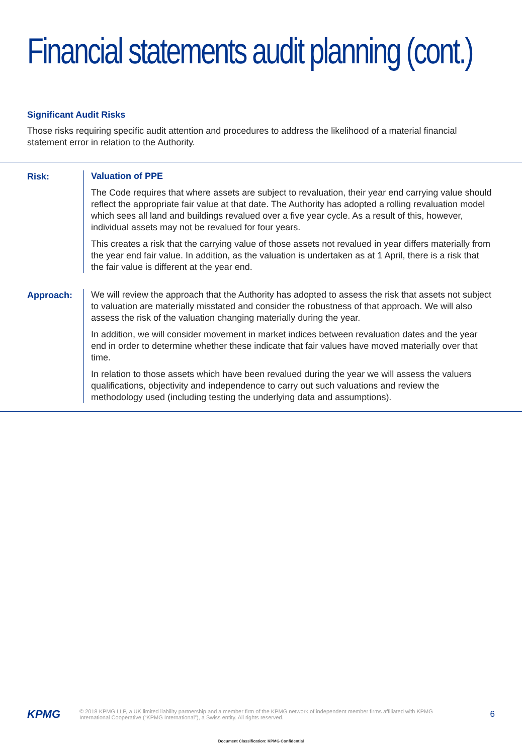Financial statements audit planning (cont.)
Significant Audit Risks
Those risks requiring specific audit attention and procedures to address the likelihood of a material financial statement error in relation to the Authority.
Risk:
Valuation of PPE
The Code requires that where assets are subject to revaluation, their year end carrying value should reflect the appropriate fair value at that date. The Authority has adopted a rolling revaluation model which sees all land and buildings revalued over a five year cycle. As a result of this, however, individual assets may not be revalued for four years.
This creates a risk that the carrying value of those assets not revalued in year differs materially from the year end fair value. In addition, as the valuation is undertaken as at 1 April, there is a risk that the fair value is different at the year end.
Approach:
We will review the approach that the Authority has adopted to assess the risk that assets not subject to valuation are materially misstated and consider the robustness of that approach. We will also assess the risk of the valuation changing materially during the year.
In addition, we will consider movement in market indices between revaluation dates and the year end in order to determine whether these indicate that fair values have moved materially over that time.
In relation to those assets which have been revalued during the year we will assess the valuers qualifications, objectivity and independence to carry out such valuations and review the methodology used (including testing the underlying data and assumptions).
KPMG
© 2018 KPMG LLP, a UK limited liability partnership and a member firm of the KPMG network of independent member firms affiliated with KPMG International Cooperative (“KPMG International”), a Swiss entity. All rights reserved.
6
Document Classification: KPMG Confidential